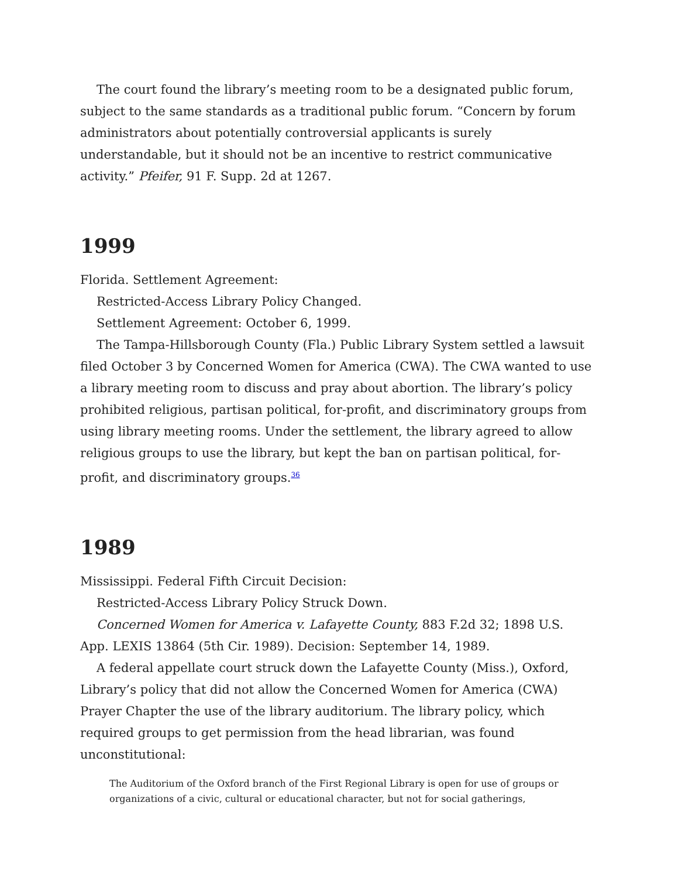The court found the library’s meeting room to be a designated public forum, subject to the same standards as a traditional public forum. “Concern by forum administrators about potentially controversial applicants is surely understandable, but it should not be an incentive to restrict communicative activity.” Pfeifer, 91 F. Supp. 2d at 1267.
1999
Florida. Settlement Agreement:
Restricted-Access Library Policy Changed.
Settlement Agreement: October 6, 1999.
The Tampa-Hillsborough County (Fla.) Public Library System settled a lawsuit filed October 3 by Concerned Women for America (CWA). The CWA wanted to use a library meeting room to discuss and pray about abortion. The library’s policy prohibited religious, partisan political, for-profit, and discriminatory groups from using library meeting rooms. Under the settlement, the library agreed to allow religious groups to use the library, but kept the ban on partisan political, for-profit, and discriminatory groups.<sup>36</sup>
1989
Mississippi. Federal Fifth Circuit Decision:
Restricted-Access Library Policy Struck Down.
Concerned Women for America v. Lafayette County, 883 F.2d 32; 1898 U.S. App. LEXIS 13864 (5th Cir. 1989). Decision: September 14, 1989.
A federal appellate court struck down the Lafayette County (Miss.), Oxford, Library’s policy that did not allow the Concerned Women for America (CWA) Prayer Chapter the use of the library auditorium. The library policy, which required groups to get permission from the head librarian, was found unconstitutional:
The Auditorium of the Oxford branch of the First Regional Library is open for use of groups or organizations of a civic, cultural or educational character, but not for social gatherings,